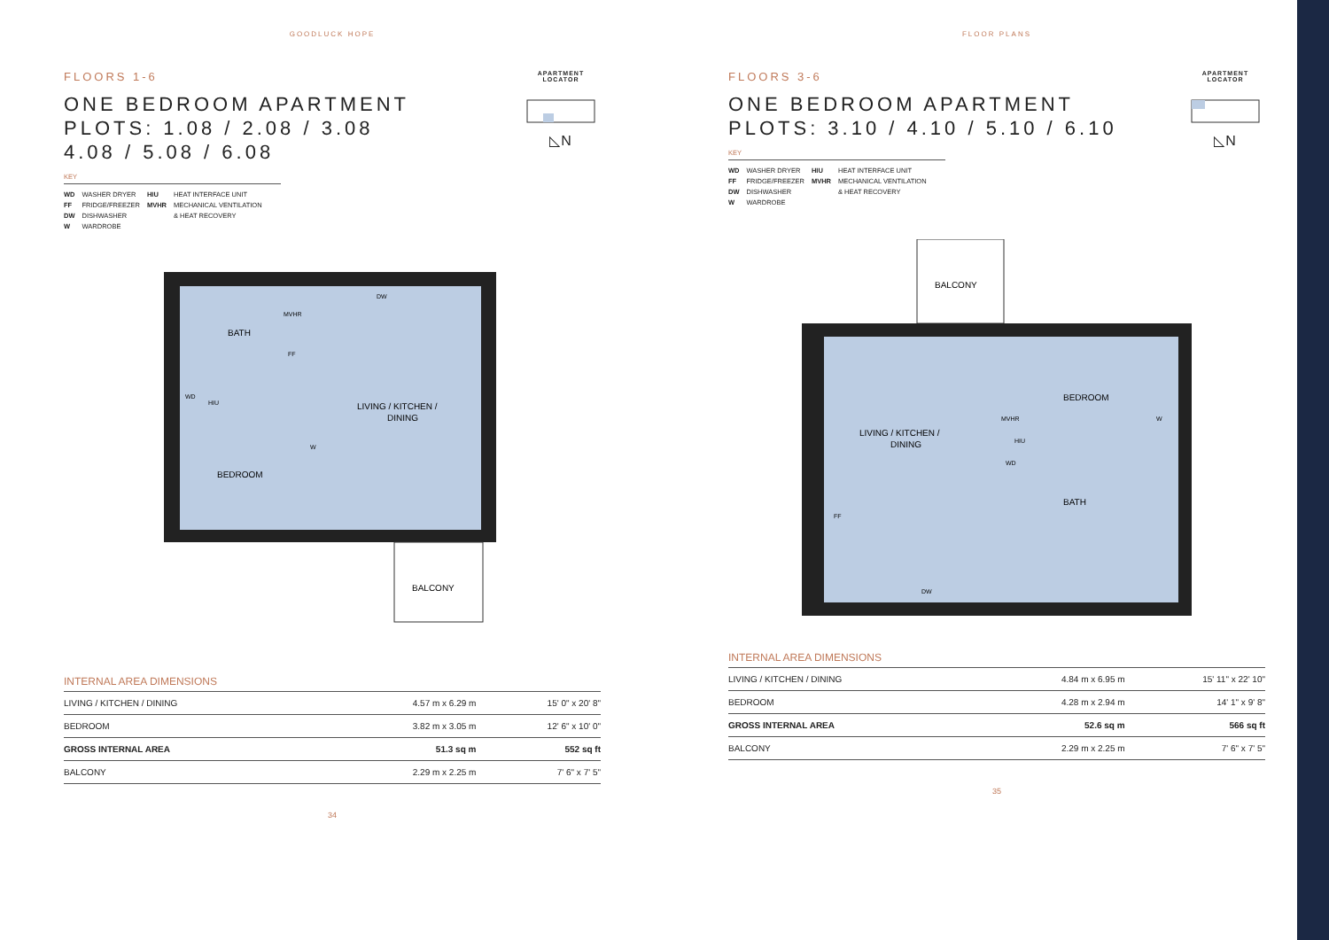GOODLUCK HOPE
FLOORS 1-6
ONE BEDROOM APARTMENT
PLOTS: 1.08 / 2.08 / 3.08
4.08 / 5.08 / 6.08
KEY
| WD | WASHER DRYER | HIU | HEAT INTERFACE UNIT |
| FF | FRIDGE/FREEZER | MVHR | MECHANICAL VENTILATION |
| DW | DISHWASHER | | & HEAT RECOVERY |
| W | WARDROBE | | |
APARTMENT LOCATOR
◺N
BATH
BEDROOM
LIVING / KITCHEN /
DINING
BALCONY
MVHR
FF
DW
WD
HIU
W
INTERNAL AREA DIMENSIONS
| LIVING / KITCHEN / DINING | 4.57 m x 6.29 m | 15' 0" x 20' 8" |
| BEDROOM | 3.82 m x 3.05 m | 12' 6" x 10' 0" |
| GROSS INTERNAL AREA | 51.3 sq m | 552 sq ft |
| BALCONY | 2.29 m x 2.25 m | 7' 6" x 7' 5" |
34
FLOOR PLANS
FLOORS 3-6
ONE BEDROOM APARTMENT
PLOTS: 3.10 / 4.10 / 5.10 / 6.10
KEY
| WD | WASHER DRYER | HIU | HEAT INTERFACE UNIT |
| FF | FRIDGE/FREEZER | MVHR | MECHANICAL VENTILATION |
| DW | DISHWASHER | | & HEAT RECOVERY |
| W | WARDROBE | | |
APARTMENT LOCATOR
◺N
BALCONY
BEDROOM
LIVING / KITCHEN /
DINING
BATH
MVHR
WD
FF
DW
W
HIU
INTERNAL AREA DIMENSIONS
| LIVING / KITCHEN / DINING | 4.84 m x 6.95 m | 15' 11" x 22' 10" |
| BEDROOM | 4.28 m x 2.94 m | 14' 1" x 9' 8" |
| GROSS INTERNAL AREA | 52.6 sq m | 566 sq ft |
| BALCONY | 2.29 m x 2.25 m | 7' 6" x 7' 5" |
35